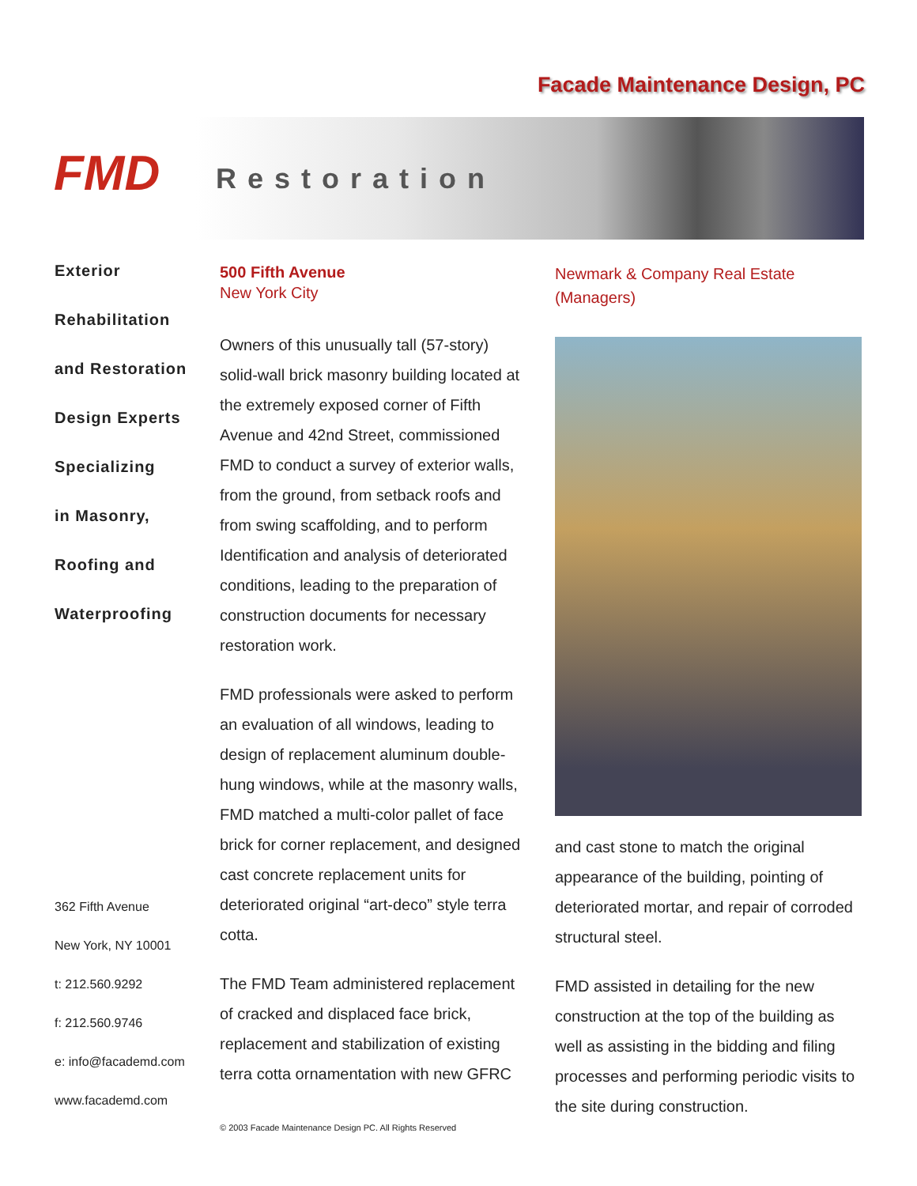Facade Maintenance Design, PC
FMD
Restoration
Exterior
Rehabilitation
and Restoration
Design Experts
Specializing
in Masonry,
Roofing and
Waterproofing
362 Fifth Avenue
New York, NY 10001
t: 212.560.9292
f: 212.560.9746
e: info@facademd.com
www.facademd.com
500 Fifth Avenue
New York City
Owners of this unusually tall (57-story) solid-wall brick masonry building located at the extremely exposed corner of Fifth Avenue and 42nd Street, commissioned FMD to conduct a survey of exterior walls, from the ground, from setback roofs and from swing scaffolding, and to perform Identification and analysis of deteriorated conditions, leading to the preparation of construction documents for necessary restoration work.
FMD professionals were asked to perform an evaluation of all windows, leading to design of replacement aluminum double-hung windows, while at the masonry walls, FMD matched a multi-color pallet of face brick for corner replacement, and designed cast concrete replacement units for deteriorated original “art-deco” style terra cotta.
The FMD Team administered replacement of cracked and displaced face brick, replacement and stabilization of existing terra cotta ornamentation with new GFRC
© 2003 Facade Maintenance Design PC. All Rights Reserved
Newmark & Company Real Estate (Managers)
and cast stone to match the original appearance of the building, pointing of deteriorated mortar, and repair of corroded structural steel.
FMD assisted in detailing for the new construction at the top of the building as well as assisting in the bidding and filing processes and performing periodic visits to the site during construction.